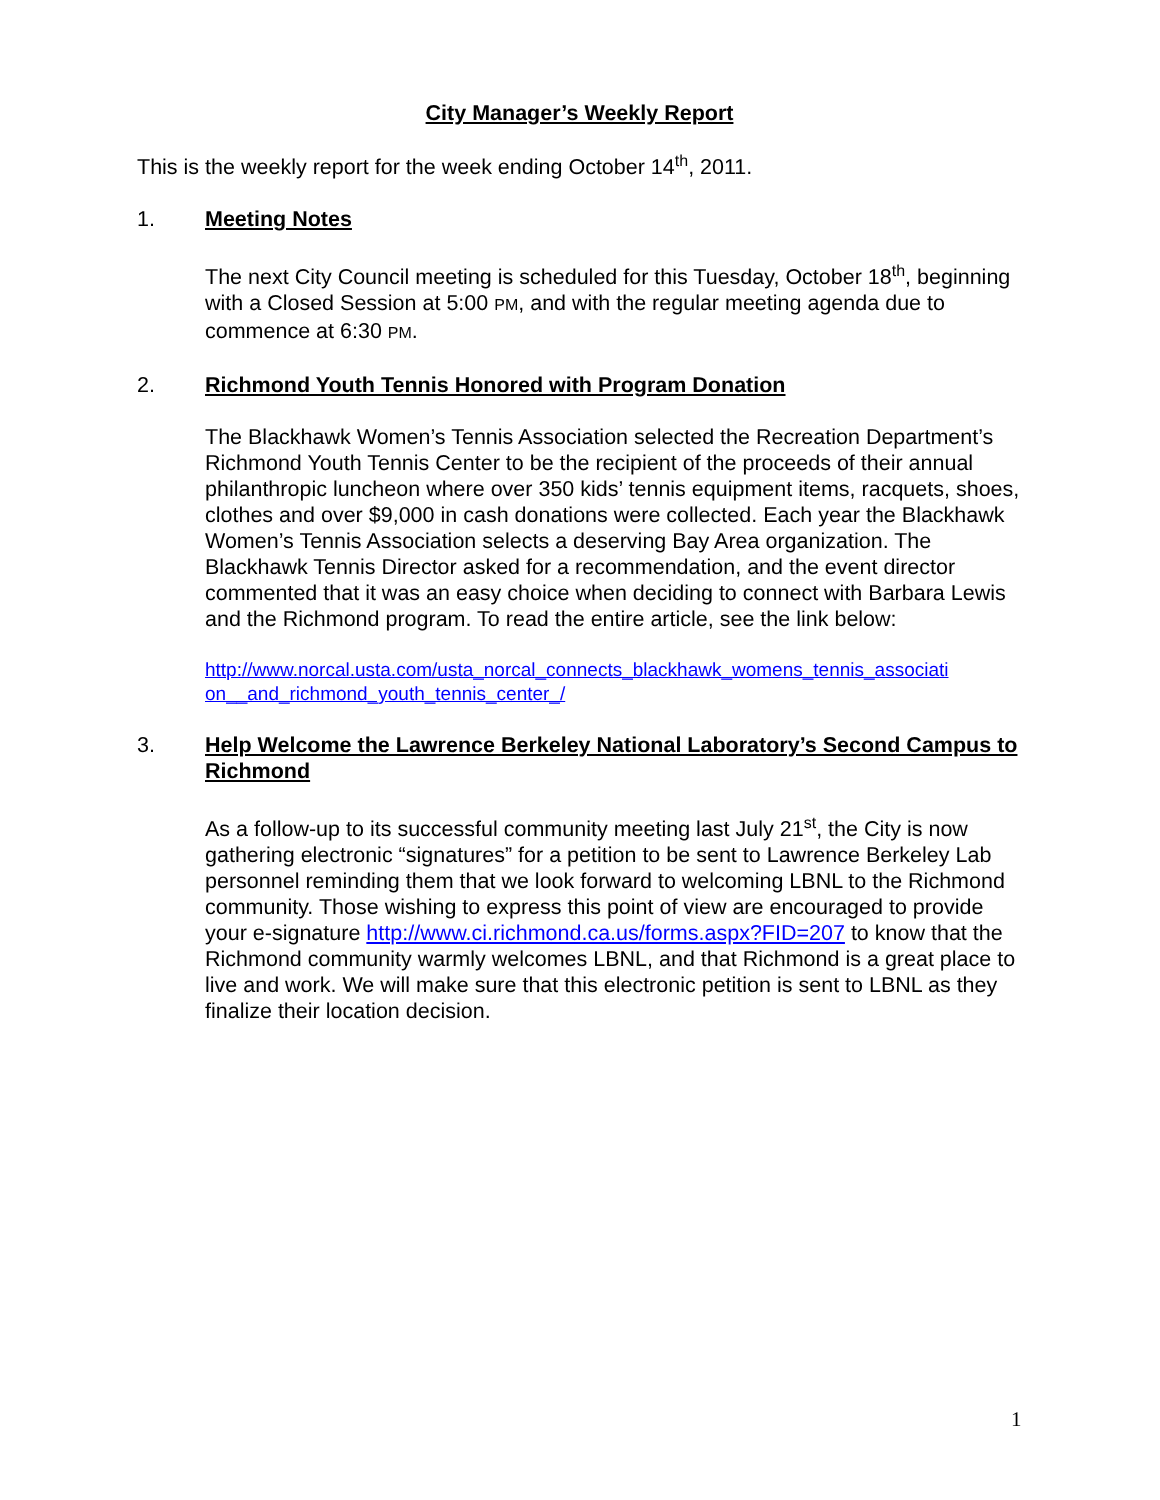City Manager’s Weekly Report
This is the weekly report for the week ending October 14<sup>th</sup>, 2011.
1. Meeting Notes
The next City Council meeting is scheduled for this Tuesday, October 18<sup>th</sup>, beginning with a Closed Session at 5:00 PM, and with the regular meeting agenda due to commence at 6:30 PM.
2. Richmond Youth Tennis Honored with Program Donation
The Blackhawk Women’s Tennis Association selected the Recreation Department’s Richmond Youth Tennis Center to be the recipient of the proceeds of their annual philanthropic luncheon where over 350 kids’ tennis equipment items, racquets, shoes, clothes and over $9,000 in cash donations were collected. Each year the Blackhawk Women’s Tennis Association selects a deserving Bay Area organization. The Blackhawk Tennis Director asked for a recommendation, and the event director commented that it was an easy choice when deciding to connect with Barbara Lewis and the Richmond program. To read the entire article, see the link below:
http://www.norcal.usta.com/usta_norcal_connects_blackhawk_womens_tennis_associati on__and_richmond_youth_tennis_center_/
3. Help Welcome the Lawrence Berkeley National Laboratory’s Second Campus to Richmond
As a follow-up to its successful community meeting last July 21<sup>st</sup>, the City is now gathering electronic “signatures” for a petition to be sent to Lawrence Berkeley Lab personnel reminding them that we look forward to welcoming LBNL to the Richmond community. Those wishing to express this point of view are encouraged to provide your e-signature http://www.ci.richmond.ca.us/forms.aspx?FID=207 to know that the Richmond community warmly welcomes LBNL, and that Richmond is a great place to live and work. We will make sure that this electronic petition is sent to LBNL as they finalize their location decision.
1